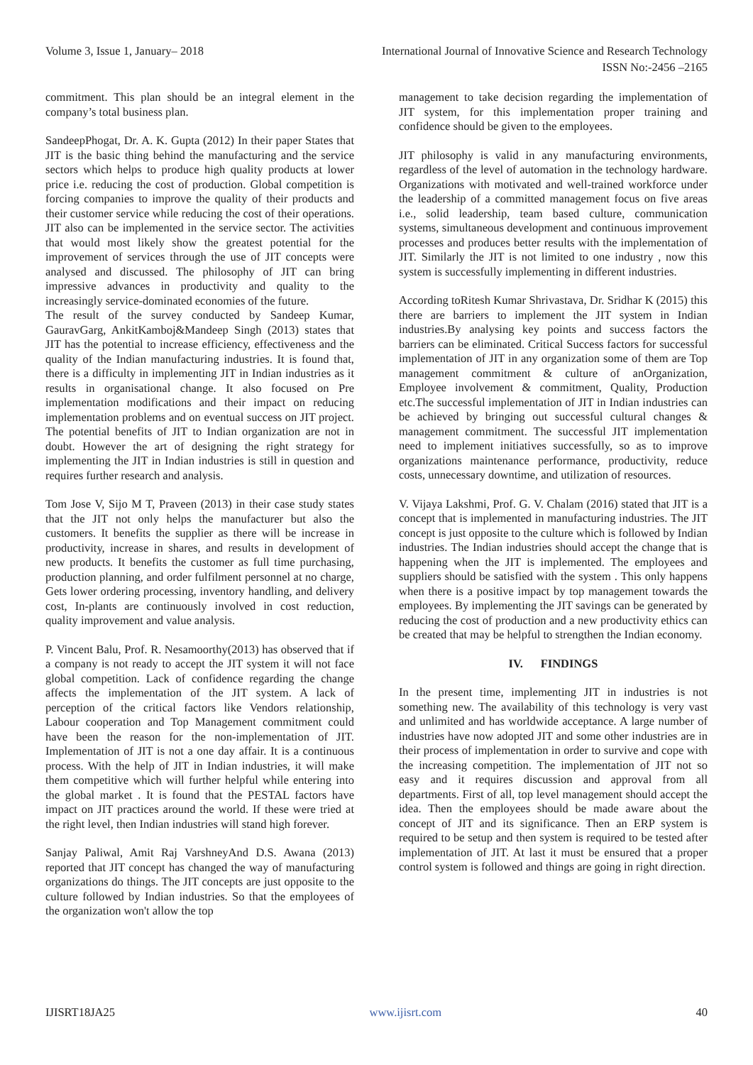Volume 3, Issue 1, January– 2018 International Journal of Innovative Science and Research Technology
ISSN No:-2456 –2165
commitment. This plan should be an integral element in the company’s total business plan.
SandeepPhogat, Dr. A. K. Gupta (2012) In their paper States that JIT is the basic thing behind the manufacturing and the service sectors which helps to produce high quality products at lower price i.e. reducing the cost of production. Global competition is forcing companies to improve the quality of their products and their customer service while reducing the cost of their operations. JIT also can be implemented in the service sector. The activities that would most likely show the greatest potential for the improvement of services through the use of JIT concepts were analysed and discussed. The philosophy of JIT can bring impressive advances in productivity and quality to the increasingly service-dominated economies of the future.
The result of the survey conducted by Sandeep Kumar, GauravGarg, AnkitKamboj&Mandeep Singh (2013) states that JIT has the potential to increase efficiency, effectiveness and the quality of the Indian manufacturing industries. It is found that, there is a difficulty in implementing JIT in Indian industries as it results in organisational change. It also focused on Pre implementation modifications and their impact on reducing implementation problems and on eventual success on JIT project. The potential benefits of JIT to Indian organization are not in doubt. However the art of designing the right strategy for implementing the JIT in Indian industries is still in question and requires further research and analysis.
Tom Jose V, Sijo M T, Praveen (2013) in their case study states that the JIT not only helps the manufacturer but also the customers. It benefits the supplier as there will be increase in productivity, increase in shares, and results in development of new products. It benefits the customer as full time purchasing, production planning, and order fulfilment personnel at no charge, Gets lower ordering processing, inventory handling, and delivery cost, In-plants are continuously involved in cost reduction, quality improvement and value analysis.
P. Vincent Balu, Prof. R. Nesamoorthy(2013) has observed that if a company is not ready to accept the JIT system it will not face global competition. Lack of confidence regarding the change affects the implementation of the JIT system. A lack of perception of the critical factors like Vendors relationship, Labour cooperation and Top Management commitment could have been the reason for the non-implementation of JIT. Implementation of JIT is not a one day affair. It is a continuous process. With the help of JIT in Indian industries, it will make them competitive which will further helpful while entering into the global market . It is found that the PESTAL factors have impact on JIT practices around the world. If these were tried at the right level, then Indian industries will stand high forever.
Sanjay Paliwal, Amit Raj VarshneyAnd D.S. Awana (2013) reported that JIT concept has changed the way of manufacturing organizations do things. The JIT concepts are just opposite to the culture followed by Indian industries. So that the employees of the organization won't allow the top
management to take decision regarding the implementation of JIT system, for this implementation proper training and confidence should be given to the employees.
JIT philosophy is valid in any manufacturing environments, regardless of the level of automation in the technology hardware. Organizations with motivated and well-trained workforce under the leadership of a committed management focus on five areas i.e., solid leadership, team based culture, communication systems, simultaneous development and continuous improvement processes and produces better results with the implementation of JIT. Similarly the JIT is not limited to one industry , now this system is successfully implementing in different industries.
According toRitesh Kumar Shrivastava, Dr. Sridhar K (2015) this there are barriers to implement the JIT system in Indian industries.By analysing key points and success factors the barriers can be eliminated. Critical Success factors for successful implementation of JIT in any organization some of them are Top management commitment & culture of anOrganization, Employee involvement & commitment, Quality, Production etc.The successful implementation of JIT in Indian industries can be achieved by bringing out successful cultural changes & management commitment. The successful JIT implementation need to implement initiatives successfully, so as to improve organizations maintenance performance, productivity, reduce costs, unnecessary downtime, and utilization of resources.
V. Vijaya Lakshmi, Prof. G. V. Chalam (2016) stated that JIT is a concept that is implemented in manufacturing industries. The JIT concept is just opposite to the culture which is followed by Indian industries. The Indian industries should accept the change that is happening when the JIT is implemented. The employees and suppliers should be satisfied with the system . This only happens when there is a positive impact by top management towards the employees. By implementing the JIT savings can be generated by reducing the cost of production and a new productivity ethics can be created that may be helpful to strengthen the Indian economy.
IV. FINDINGS
In the present time, implementing JIT in industries is not something new. The availability of this technology is very vast and unlimited and has worldwide acceptance. A large number of industries have now adopted JIT and some other industries are in their process of implementation in order to survive and cope with the increasing competition. The implementation of JIT not so easy and it requires discussion and approval from all departments. First of all, top level management should accept the idea. Then the employees should be made aware about the concept of JIT and its significance. Then an ERP system is required to be setup and then system is required to be tested after implementation of JIT. At last it must be ensured that a proper control system is followed and things are going in right direction.
IJISRT18JA25 www.ijisrt.com 40